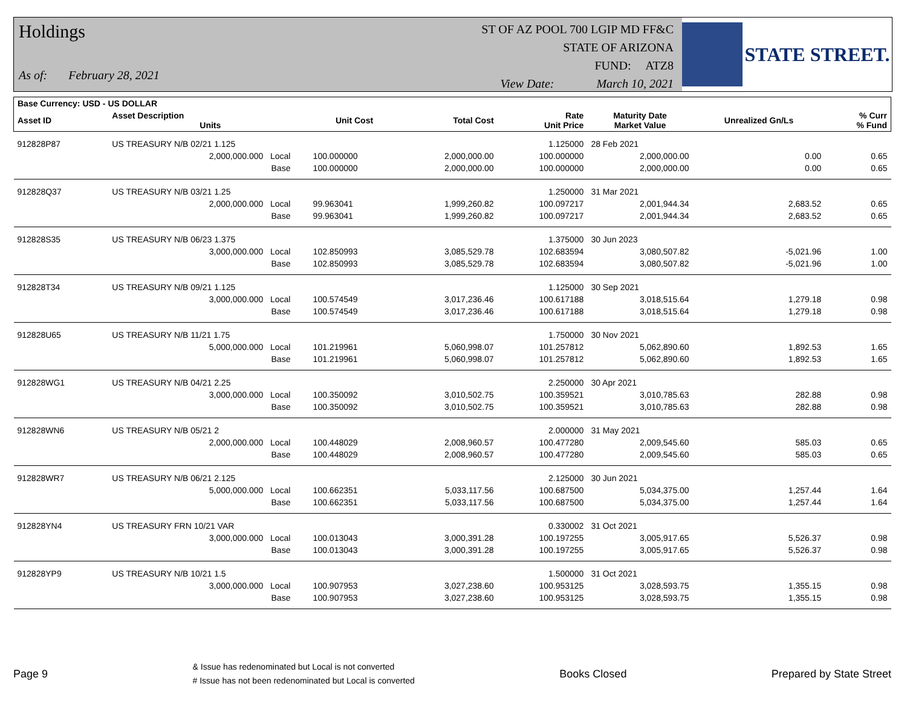Holdings
As of: February 28, 2021
ST OF AZ POOL 700 LGIP MD FF&C
STATE OF ARIZONA
FUND: ATZ8
View Date: March 10, 2021
STATE STREET.
| Base Currency: USD - US DOLLAR | | | | | | | | |
| --- | --- | --- | --- | --- | --- | --- | --- | --- |
| Asset ID | Asset Description Units | | Unit Cost | Total Cost | Rate Unit Price | Maturity Date Market Value | Unrealized Gn/Ls | % Curr % Fund |
| 912828P87 | US TREASURY N/B 02/21 1.125 | | | | 1.125000 | 28 Feb 2021 | | |
| | 2,000,000.000 Local | | 100.000000 | 2,000,000.00 | 100.000000 | 2,000,000.00 | 0.00 | 0.65 |
| | Base | | 100.000000 | 2,000,000.00 | 100.000000 | 2,000,000.00 | 0.00 | 0.65 |
| 912828Q37 | US TREASURY N/B 03/21 1.25 | | | | 1.250000 | 31 Mar 2021 | | |
| | 2,000,000.000 Local | | 99.963041 | 1,999,260.82 | 100.097217 | 2,001,944.34 | 2,683.52 | 0.65 |
| | Base | | 99.963041 | 1,999,260.82 | 100.097217 | 2,001,944.34 | 2,683.52 | 0.65 |
| 912828S35 | US TREASURY N/B 06/23 1.375 | | | | 1.375000 | 30 Jun 2023 | | |
| | 3,000,000.000 Local | | 102.850993 | 3,085,529.78 | 102.683594 | 3,080,507.82 | -5,021.96 | 1.00 |
| | Base | | 102.850993 | 3,085,529.78 | 102.683594 | 3,080,507.82 | -5,021.96 | 1.00 |
| 912828T34 | US TREASURY N/B 09/21 1.125 | | | | 1.125000 | 30 Sep 2021 | | |
| | 3,000,000.000 Local | | 100.574549 | 3,017,236.46 | 100.617188 | 3,018,515.64 | 1,279.18 | 0.98 |
| | Base | | 100.574549 | 3,017,236.46 | 100.617188 | 3,018,515.64 | 1,279.18 | 0.98 |
| 912828U65 | US TREASURY N/B 11/21 1.75 | | | | 1.750000 | 30 Nov 2021 | | |
| | 5,000,000.000 Local | | 101.219961 | 5,060,998.07 | 101.257812 | 5,062,890.60 | 1,892.53 | 1.65 |
| | Base | | 101.219961 | 5,060,998.07 | 101.257812 | 5,062,890.60 | 1,892.53 | 1.65 |
| 912828WG1 | US TREASURY N/B 04/21 2.25 | | | | 2.250000 | 30 Apr 2021 | | |
| | 3,000,000.000 Local | | 100.350092 | 3,010,502.75 | 100.359521 | 3,010,785.63 | 282.88 | 0.98 |
| | Base | | 100.350092 | 3,010,502.75 | 100.359521 | 3,010,785.63 | 282.88 | 0.98 |
| 912828WN6 | US TREASURY N/B 05/21 2 | | | | 2.000000 | 31 May 2021 | | |
| | 2,000,000.000 Local | | 100.448029 | 2,008,960.57 | 100.477280 | 2,009,545.60 | 585.03 | 0.65 |
| | Base | | 100.448029 | 2,008,960.57 | 100.477280 | 2,009,545.60 | 585.03 | 0.65 |
| 912828WR7 | US TREASURY N/B 06/21 2.125 | | | | 2.125000 | 30 Jun 2021 | | |
| | 5,000,000.000 Local | | 100.662351 | 5,033,117.56 | 100.687500 | 5,034,375.00 | 1,257.44 | 1.64 |
| | Base | | 100.662351 | 5,033,117.56 | 100.687500 | 5,034,375.00 | 1,257.44 | 1.64 |
| 912828YN4 | US TREASURY FRN 10/21 VAR | | | | 0.330002 | 31 Oct 2021 | | |
| | 3,000,000.000 Local | | 100.013043 | 3,000,391.28 | 100.197255 | 3,005,917.65 | 5,526.37 | 0.98 |
| | Base | | 100.013043 | 3,000,391.28 | 100.197255 | 3,005,917.65 | 5,526.37 | 0.98 |
| 912828YP9 | US TREASURY N/B 10/21 1.5 | | | | 1.500000 | 31 Oct 2021 | | |
| | 3,000,000.000 Local | | 100.907953 | 3,027,238.60 | 100.953125 | 3,028,593.75 | 1,355.15 | 0.98 |
| | Base | | 100.907953 | 3,027,238.60 | 100.953125 | 3,028,593.75 | 1,355.15 | 0.98 |
Page 9
& Issue has redenominated but Local is not converted
# Issue has not been redenominated but Local is converted
Books Closed Prepared by State Street